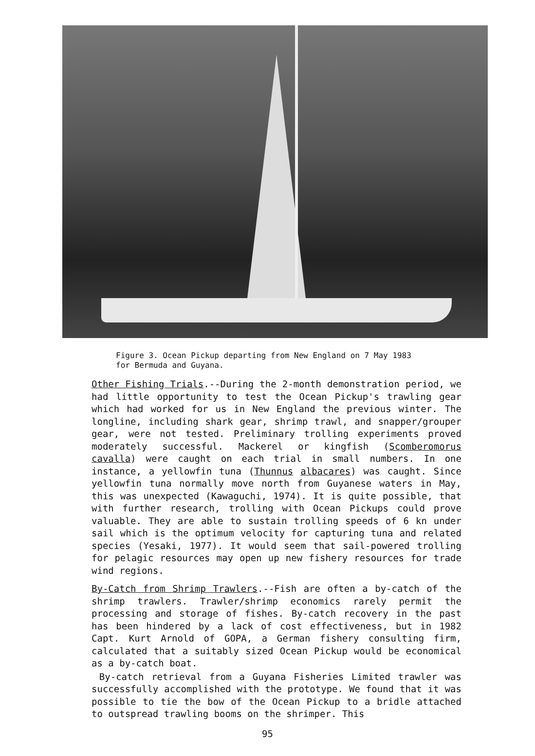Figure 3. Ocean Pickup departing from New England on 7 May 1983
for Bermuda and Guyana.
Other Fishing Trials.--During the 2-month demonstration period, we had little opportunity to test the Ocean Pickup's trawling gear which had worked for us in New England the previous winter. The longline, including shark gear, shrimp trawl, and snapper/grouper gear, were not tested. Preliminary trolling experiments proved moderately successful. Mackerel or kingfish (Scomberomorus cavalla) were caught on each trial in small numbers. In one instance, a yellowfin tuna (Thunnus albacares) was caught. Since yellowfin tuna normally move north from Guyanese waters in May, this was unexpected (Kawaguchi, 1974). It is quite possible, that with further research, trolling with Ocean Pickups could prove valuable. They are able to sustain trolling speeds of 6 kn under sail which is the optimum velocity for capturing tuna and related species (Yesaki, 1977). It would seem that sail-powered trolling for pelagic resources may open up new fishery resources for trade wind regions.
By-Catch from Shrimp Trawlers.--Fish are often a by-catch of the shrimp trawlers. Trawler/shrimp economics rarely permit the processing and storage of fishes. By-catch recovery in the past has been hindered by a lack of cost effectiveness, but in 1982 Capt. Kurt Arnold of GOPA, a German fishery consulting firm, calculated that a suitably sized Ocean Pickup would be economical as a by-catch boat.
By-catch retrieval from a Guyana Fisheries Limited trawler was successfully accomplished with the prototype. We found that it was possible to tie the bow of the Ocean Pickup to a bridle attached to outspread trawling booms on the shrimper. This
95